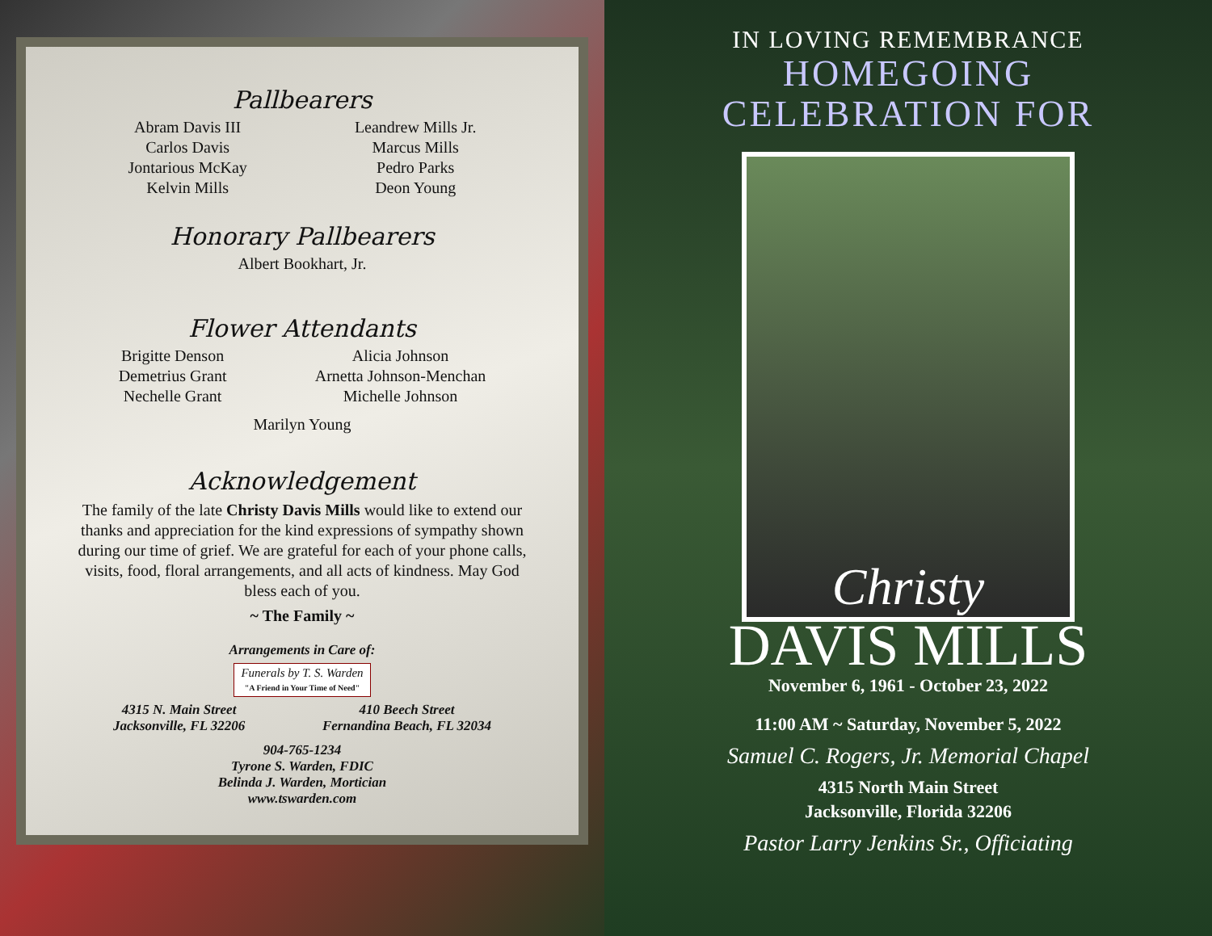Pallbearers
Abram Davis III
Carlos Davis
Jontarious McKay
Kelvin Mills
Leandrew Mills Jr.
Marcus Mills
Pedro Parks
Deon Young
Honorary Pallbearers
Albert Bookhart, Jr.
Flower Attendants
Brigitte Denson
Demetrius Grant
Nechelle Grant
Alicia Johnson
Arnetta Johnson-Menchan
Michelle Johnson
Marilyn Young
Acknowledgement
The family of the late Christy Davis Mills would like to extend our thanks and appreciation for the kind expressions of sympathy shown during our time of grief. We are grateful for each of your phone calls, visits, food, floral arrangements, and all acts of kindness. May God bless each of you.
~ The Family ~
Arrangements in Care of:
Funerals by T. S. Warden
"A Friend in Your Time of Need"
4315 N. Main Street
Jacksonville, FL 32206
410 Beech Street
Fernandina Beach, FL 32034
904-765-1234
Tyrone S. Warden, FDIC
Belinda J. Warden, Mortician
www.tswarden.com
IN LOVING REMEMBRANCE
HOMEGOING
CELEBRATION FOR
Christy
DAVIS MILLS
November 6, 1961 - October 23, 2022
11:00 AM ~ Saturday, November 5, 2022
Samuel C. Rogers, Jr. Memorial Chapel
4315 North Main Street
Jacksonville, Florida 32206
Pastor Larry Jenkins Sr., Officiating